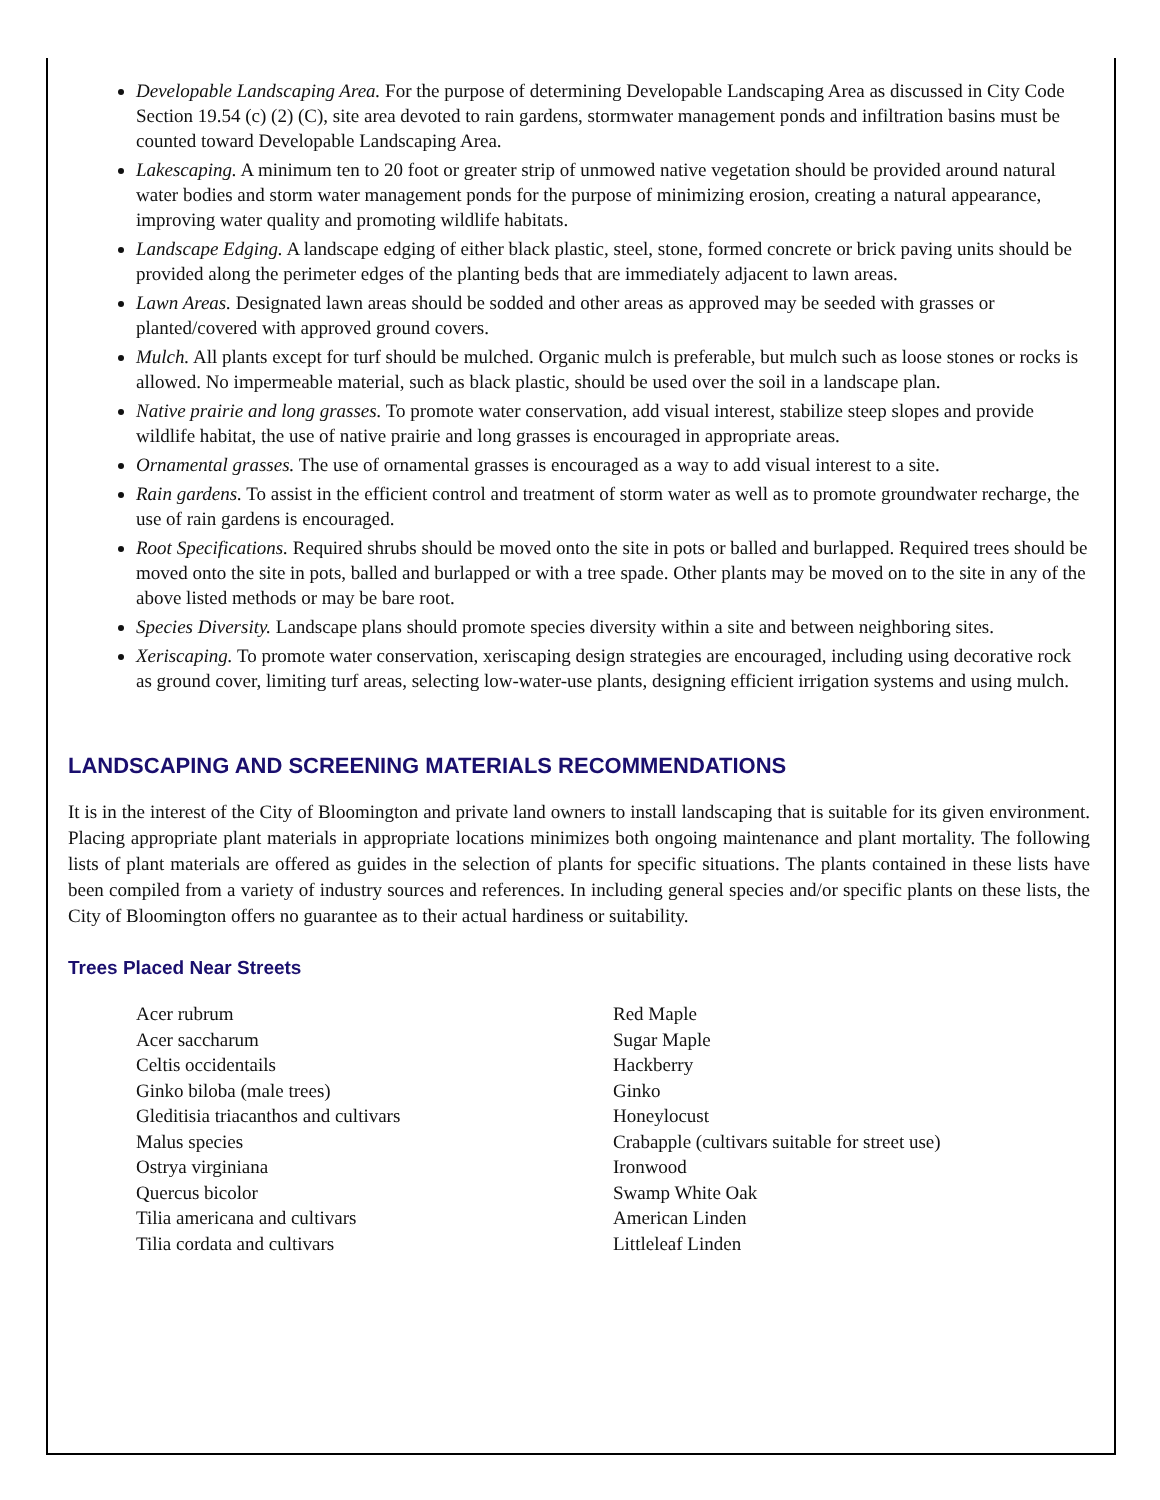Developable Landscaping Area. For the purpose of determining Developable Landscaping Area as discussed in City Code Section 19.54 (c) (2) (C), site area devoted to rain gardens, stormwater management ponds and infiltration basins must be counted toward Developable Landscaping Area.
Lakescaping. A minimum ten to 20 foot or greater strip of unmowed native vegetation should be provided around natural water bodies and storm water management ponds for the purpose of minimizing erosion, creating a natural appearance, improving water quality and promoting wildlife habitats.
Landscape Edging. A landscape edging of either black plastic, steel, stone, formed concrete or brick paving units should be provided along the perimeter edges of the planting beds that are immediately adjacent to lawn areas.
Lawn Areas. Designated lawn areas should be sodded and other areas as approved may be seeded with grasses or planted/covered with approved ground covers.
Mulch. All plants except for turf should be mulched. Organic mulch is preferable, but mulch such as loose stones or rocks is allowed. No impermeable material, such as black plastic, should be used over the soil in a landscape plan.
Native prairie and long grasses. To promote water conservation, add visual interest, stabilize steep slopes and provide wildlife habitat, the use of native prairie and long grasses is encouraged in appropriate areas.
Ornamental grasses. The use of ornamental grasses is encouraged as a way to add visual interest to a site.
Rain gardens. To assist in the efficient control and treatment of storm water as well as to promote groundwater recharge, the use of rain gardens is encouraged.
Root Specifications. Required shrubs should be moved onto the site in pots or balled and burlapped. Required trees should be moved onto the site in pots, balled and burlapped or with a tree spade. Other plants may be moved on to the site in any of the above listed methods or may be bare root.
Species Diversity. Landscape plans should promote species diversity within a site and between neighboring sites.
Xeriscaping. To promote water conservation, xeriscaping design strategies are encouraged, including using decorative rock as ground cover, limiting turf areas, selecting low-water-use plants, designing efficient irrigation systems and using mulch.
LANDSCAPING AND SCREENING MATERIALS RECOMMENDATIONS
It is in the interest of the City of Bloomington and private land owners to install landscaping that is suitable for its given environment. Placing appropriate plant materials in appropriate locations minimizes both ongoing maintenance and plant mortality. The following lists of plant materials are offered as guides in the selection of plants for specific situations. The plants contained in these lists have been compiled from a variety of industry sources and references. In including general species and/or specific plants on these lists, the City of Bloomington offers no guarantee as to their actual hardiness or suitability.
Trees Placed Near Streets
| Acer rubrum | Red Maple |
| Acer saccharum | Sugar Maple |
| Celtis occidentails | Hackberry |
| Ginko biloba (male trees) | Ginko |
| Gleditisia triacanthos and cultivars | Honeylocust |
| Malus species | Crabapple (cultivars suitable for street use) |
| Ostrya virginiana | Ironwood |
| Quercus bicolor | Swamp White Oak |
| Tilia americana and cultivars | American Linden |
| Tilia cordata and cultivars | Littleleaf Linden |